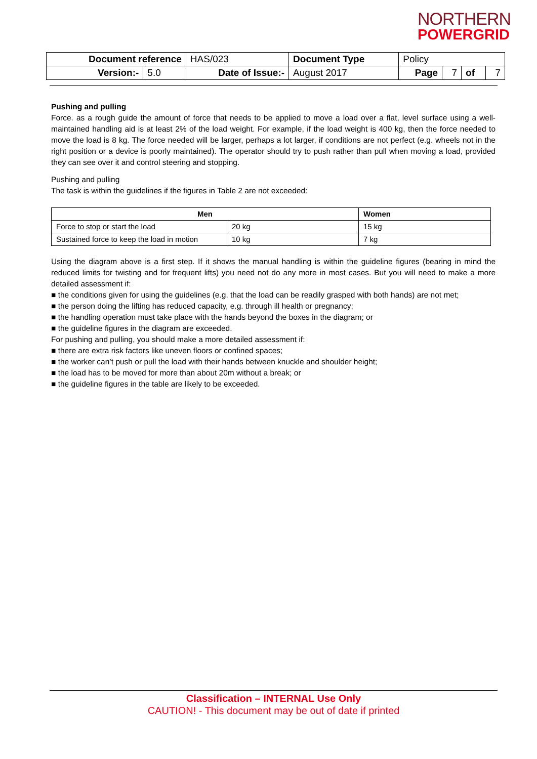NORTHERN
POWERGRID
| Document reference | | HAS/023 | Document Type | Policy | | | |
| Version:- | 5.0 | Date of Issue:- | August 2017 | Page | 7 | of | 7 |
Pushing and pulling
Force. as a rough guide the amount of force that needs to be applied to move a load over a flat, level surface using a well-maintained handling aid is at least 2% of the load weight. For example, if the load weight is 400 kg, then the force needed to move the load is 8 kg. The force needed will be larger, perhaps a lot larger, if conditions are not perfect (e.g. wheels not in the right position or a device is poorly maintained). The operator should try to push rather than pull when moving a load, provided they can see over it and control steering and stopping.
Pushing and pulling
The task is within the guidelines if the figures in Table 2 are not exceeded:
| Men | | Women |
| --- | --- | --- |
| Force to stop or start the load | 20 kg | 15 kg |
| Sustained force to keep the load in motion | 10 kg | 7 kg |
Using the diagram above is a first step. If it shows the manual handling is within the guideline figures (bearing in mind the reduced limits for twisting and for frequent lifts) you need not do any more in most cases. But you will need to make a more detailed assessment if:
■ the conditions given for using the guidelines (e.g. that the load can be readily grasped with both hands) are not met;
■ the person doing the lifting has reduced capacity, e.g. through ill health or pregnancy;
■ the handling operation must take place with the hands beyond the boxes in the diagram; or
■ the guideline figures in the diagram are exceeded.
For pushing and pulling, you should make a more detailed assessment if:
■ there are extra risk factors like uneven floors or confined spaces;
■ the worker can’t push or pull the load with their hands between knuckle and shoulder height;
■ the load has to be moved for more than about 20m without a break; or
■ the guideline figures in the table are likely to be exceeded.
Classification – INTERNAL Use Only
CAUTION! - This document may be out of date if printed